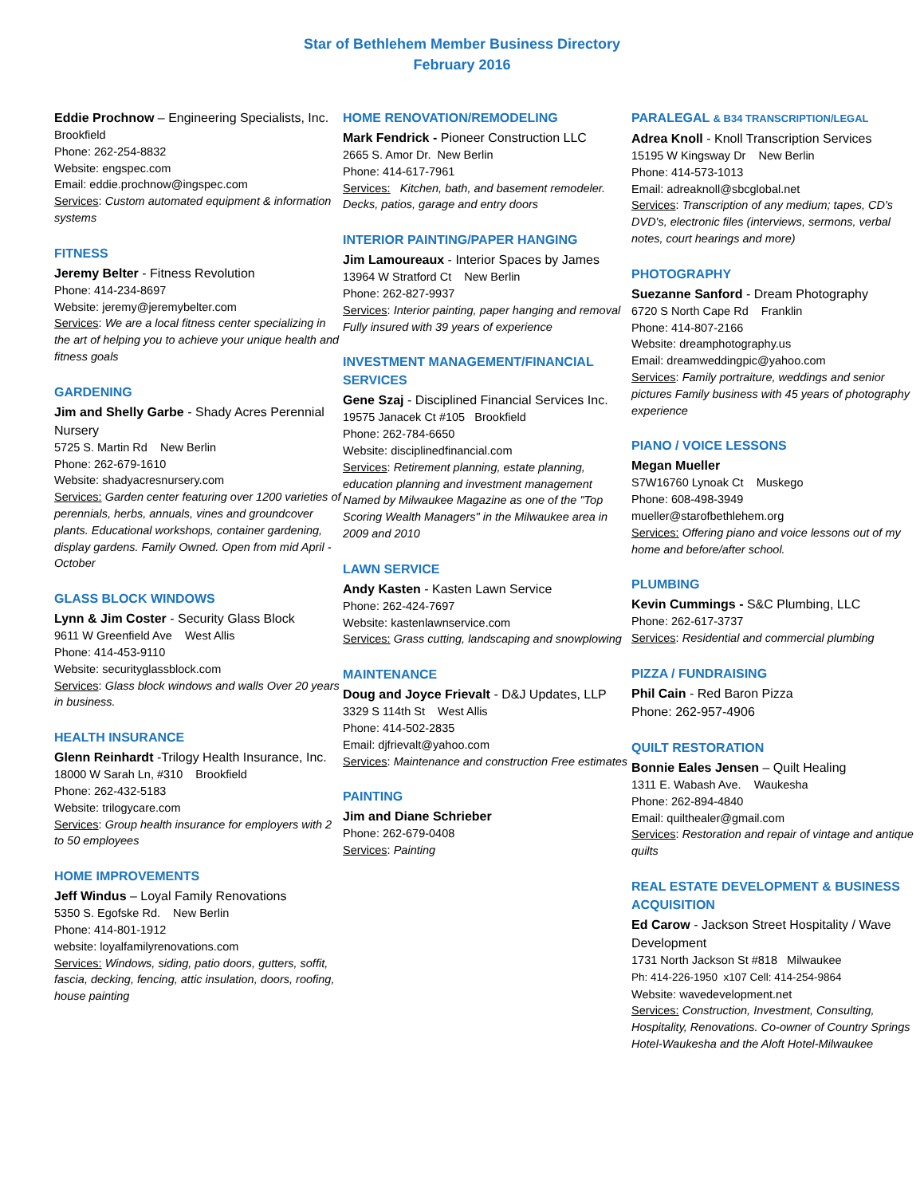Star of Bethlehem Member Business Directory
February 2016
Eddie Prochnow – Engineering Specialists, Inc.
Brookfield
Phone: 262-254-8832
Website: engspec.com
Email: eddie.prochnow@ingspec.com
Services: Custom automated equipment & information systems
FITNESS
Jeremy Belter - Fitness Revolution
Phone: 414-234-8697
Website: jeremy@jeremybelter.com
Services: We are a local fitness center specializing in the art of helping you to achieve your unique health and fitness goals
GARDENING
Jim and Shelly Garbe - Shady Acres Perennial Nursery
5725 S. Martin Rd New Berlin
Phone: 262-679-1610
Website: shadyacresnursery.com
Services: Garden center featuring over 1200 varieties of perennials, herbs, annuals, vines and groundcover plants. Educational workshops, container gardening, display gardens. Family Owned. Open from mid April - October
GLASS BLOCK WINDOWS
Lynn & Jim Coster - Security Glass Block
9611 W Greenfield Ave West Allis
Phone: 414-453-9110
Website: securityglassblock.com
Services: Glass block windows and walls Over 20 years in business.
HEALTH INSURANCE
Glenn Reinhardt -Trilogy Health Insurance, Inc.
18000 W Sarah Ln, #310 Brookfield
Phone: 262-432-5183
Website: trilogycare.com
Services: Group health insurance for employers with 2 to 50 employees
HOME IMPROVEMENTS
Jeff Windus – Loyal Family Renovations
5350 S. Egofske Rd. New Berlin
Phone: 414-801-1912
website: loyalfamilyrenovations.com
Services: Windows, siding, patio doors, gutters, soffit, fascia, decking, fencing, attic insulation, doors, roofing, house painting
HOME RENOVATION/REMODELING
Mark Fendrick - Pioneer Construction LLC
2665 S. Amor Dr. New Berlin
Phone: 414-617-7961
Services: Kitchen, bath, and basement remodeler. Decks, patios, garage and entry doors
INTERIOR PAINTING/PAPER HANGING
Jim Lamoureaux - Interior Spaces by James
13964 W Stratford Ct New Berlin
Phone: 262-827-9937
Services: Interior painting, paper hanging and removal Fully insured with 39 years of experience
INVESTMENT MANAGEMENT/FINANCIAL SERVICES
Gene Szaj - Disciplined Financial Services Inc.
19575 Janacek Ct #105 Brookfield
Phone: 262-784-6650
Website: disciplinedfinancial.com
Services: Retirement planning, estate planning, education planning and investment management Named by Milwaukee Magazine as one of the "Top Scoring Wealth Managers" in the Milwaukee area in 2009 and 2010
LAWN SERVICE
Andy Kasten - Kasten Lawn Service
Phone: 262-424-7697
Website: kastenlawnservice.com
Services: Grass cutting, landscaping and snowplowing
MAINTENANCE
Doug and Joyce Frievalt - D&J Updates, LLP
3329 S 114th St West Allis
Phone: 414-502-2835
Email: djfrievalt@yahoo.com
Services: Maintenance and construction Free estimates
PAINTING
Jim and Diane Schrieber
Phone: 262-679-0408
Services: Painting
PARALEGAL & B34 TRANSCRIPTION/LEGAL
Adrea Knoll - Knoll Transcription Services
15195 W Kingsway Dr New Berlin
Phone: 414-573-1013
Email: adreaknoll@sbcglobal.net
Services: Transcription of any medium; tapes, CD's DVD's, electronic files (interviews, sermons, verbal notes, court hearings and more)
PHOTOGRAPHY
Suezanne Sanford - Dream Photography
6720 S North Cape Rd Franklin
Phone: 414-807-2166
Website: dreamphotography.us
Email: dreamweddingpic@yahoo.com
Services: Family portraiture, weddings and senior pictures Family business with 45 years of photography experience
PIANO / VOICE LESSONS
Megan Mueller
S7W16760 Lynoak Ct Muskego
Phone: 608-498-3949
mueller@starofbethlehem.org
Services: Offering piano and voice lessons out of my home and before/after school.
PLUMBING
Kevin Cummings - S&C Plumbing, LLC
Phone: 262-617-3737
Services: Residential and commercial plumbing
PIZZA / FUNDRAISING
Phil Cain - Red Baron Pizza
Phone: 262-957-4906
QUILT RESTORATION
Bonnie Eales Jensen – Quilt Healing
1311 E. Wabash Ave. Waukesha
Phone: 262-894-4840
Email: quilthealer@gmail.com
Services: Restoration and repair of vintage and antique quilts
REAL ESTATE DEVELOPMENT & BUSINESS ACQUISITION
Ed Carow - Jackson Street Hospitality / Wave Development
1731 North Jackson St #818 Milwaukee
Ph: 414-226-1950 x107 Cell: 414-254-9864
Website: wavedevelopment.net
Services: Construction, Investment, Consulting, Hospitality, Renovations. Co-owner of Country Springs Hotel-Waukesha and the Aloft Hotel-Milwaukee